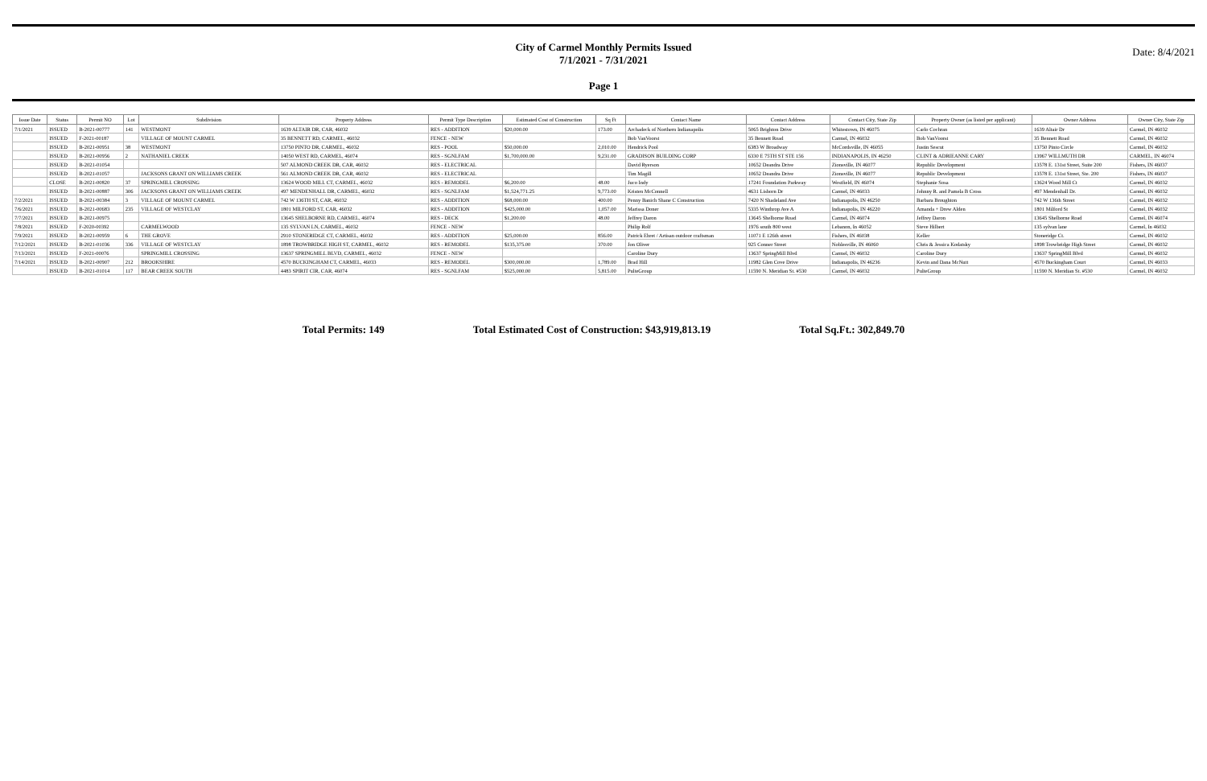City of Carmel Monthly Permits Issued
7/1/2021 - 7/31/2021
Page 1
Date: 8/4/2021
| Issue Date | Status | Permit NO | Lot | Subdivision | Property Address | Permit Type Description | Estimated Cost of Construction | Sq Ft | Contact Name | Contact Address | Contact City, State Zip | Property Owner (as listed per applicant) | Owner Address | Owner City, State Zip |
| --- | --- | --- | --- | --- | --- | --- | --- | --- | --- | --- | --- | --- | --- | --- |
| 7/1/2021 | ISSUED | B-2021-00777 | 141 | WESTMONT | 1639 ALTAIR DR, CAR, 46032 | RES - ADDITION | $20,000.00 | 173.00 | Archadeck of Northern Indianapolis | 5065 Brighton Drive | Whitestown, IN 46075 | Carlo Cochran | 1639 Altair Dr | Carmel, IN 46032 |
| | ISSUED | F-2021-00187 | | VILLAGE OF MOUNT CARMEL | 35 BENNETT RD, CARMEL, 46032 | FENCE - NEW | | | Bob VanVoorst | 35 Bennett Road | Carmel, IN 46032 | Bob VanVoorst | 35 Bennett Road | Carmel, IN 46032 |
| | ISSUED | B-2021-00951 | 38 | WESTMONT | 13750 PINTO DR, CARMEL, 46032 | RES - POOL | $50,000.00 | 2,010.00 | Hendrick Pool | 6383 W Broadway | McCordsville, IN 46055 | Justin Sescut | 13750 Pinto Circle | Carmel, IN 46032 |
| | ISSUED | B-2021-00956 | 2 | NATHANIEL CREEK | 14050 WEST RD, CARMEL, 46074 | RES - SGNLFAM | $1,700,000.00 | 9,231.00 | GRADISON BUILDING CORP | 6330 E 75TH ST STE 156 | INDIANAPOLIS, IN 46250 | CLINT & ADRIEANNE CARY | 13967 WILLMUTH DR | CARMEL, IN 46074 |
| | ISSUED | B-2021-01054 | | | 507 ALMOND CREEK DR, CAR, 46032 | RES - ELECTRICAL | | | David Ryerson | 10652 Deandra Drive | Zionsville, IN 46077 | Republic Development | 13578 E. 131st Street, Suite 200 | Fishers, IN 46037 |
| | ISSUED | B-2021-01057 | | JACKSONS GRANT ON WILLIAMS CREEK | 561 ALMOND CREEK DR, CAR, 46032 | RES - ELECTRICAL | | | Tim Magill | 10652 Deandra Drive | Zionsville, IN 46077 | Republic Development | 13578 E. 131st Street, Ste. 200 | Fishers, IN 46037 |
| | CLOSE | B-2021-00820 | 37 | SPRINGMILL CROSSING | 13624 WOOD MILL CT, CARMEL, 46032 | RES - REMODEL | $6,200.00 | 48.00 | Juco Indy | 17241 Foundation Parkway | Westfield, IN 46074 | Stephanie Sosa | 13624 Wood Mill Ct | Carmel, IN 46032 |
| | ISSUED | B-2021-00887 | 306 | JACKSONS GRANT ON WILLIAMS CREEK | 497 MENDENHALL DR, CARMEL, 46032 | RES - SGNLFAM | $1,524,771.25 | 9,773.00 | Kristen McConnell | 4631 Lisborn Dr | Carmel, IN 46033 | Johnny R. and Pamela B Cross | 497 Mendenhall Dr. | Carmel, IN 46032 |
| 7/2/2021 | ISSUED | B-2021-00384 | 3 | VILLAGE OF MOUNT CARMEL | 742 W 136TH ST, CAR, 46032 | RES - ADDITION | $68,000.00 | 400.00 | Penny Banich Shane C Construction | 7420 N Shadeland Ave | Indianapolis, IN 46250 | Barbara Broughton | 742 W 136th Street | Carmel, IN 46032 |
| 7/6/2021 | ISSUED | B-2021-00683 | 235 | VILLAGE OF WESTCLAY | 1801 MILFORD ST, CAR, 46032 | RES - ADDITION | $425,000.00 | 1,057.00 | Marissa Doner | 5335 Winthrop Ave A | Indianapolis, IN 46220 | Amanda + Drew Alden | 1801 Milford St | Carmel, IN 46032 |
| 7/7/2021 | ISSUED | B-2021-00975 | | | 13645 SHELBORNE RD, CARMEL, 46074 | RES - DECK | $1,200.00 | 48.00 | Jeffrey Daron | 13645 Shelborne Road | Carmel, IN 46074 | Jeffrey Daron | 13645 Shelborne Road | Carmel, IN 46074 |
| 7/8/2021 | ISSUED | F-2020-00392 | | CARMELWOOD | 135 SYLVAN LN, CARMEL, 46032 | FENCE - NEW | | | Philip Rolf | 1976 south 800 west | Lebanon, In 46052 | Steve Hilbert | 135 sylvan lane | Carmel, In 46032 |
| 7/9/2021 | ISSUED | B-2021-00959 | 6 | THE GROVE | 2910 STONERIDGE CT, CARMEL, 46032 | RES - ADDITION | $25,000.00 | 856.00 | Patrick Ehret / Artisan outdoor craftsman | 11071 E 126th street | Fishers, IN 46038 | Keller | Stoneridge Ct. | Carmel, IN 46032 |
| 7/12/2021 | ISSUED | B-2021-01036 | 336 | VILLAGE OF WESTCLAY | 1898 TROWBRIDGE HIGH ST, CARMEL, 46032 | RES - REMODEL | $135,375.00 | 370.00 | Jon Oliver | 925 Conner Street | Noblesville, IN 46060 | Chris & Jessica Kodatsky | 1898 Trowbridge High Street | Carmel, IN 46032 |
| 7/13/2021 | ISSUED | F-2021-00076 | | SPRINGMILL CROSSING | 13637 SPRINGMILL BLVD, CARMEL, 46032 | FENCE - NEW | | | Caroline Dury | 13637 SpringMill Blvd | Carmel, IN 46032 | Caroline Dury | 13637 SpringMill Blvd | Carmel, IN 46032 |
| 7/14/2021 | ISSUED | B-2021-00907 | 212 | BROOKSHIRE | 4570 BUCKINGHAM CT, CARMEL, 46033 | RES - REMODEL | $300,000.00 | 1,789.00 | Brad Hill | 11982 Glen Cove Drive | Indianapolis, IN 46236 | Kevin and Dana McNutt | 4570 Buckingham Court | Carmel, IN 46033 |
| | ISSUED | B-2021-01014 | 117 | BEAR CREEK SOUTH | 4483 SPIRIT CIR, CAR, 46074 | RES - SGNLFAM | $525,000.00 | 5,815.00 | PulteGroup | 11590 N. Meridian St. #530 | Carmel, IN 46032 | PulteGroup | 11590 N. Meridian St. #530 | Carmel, IN 46032 |
Total Permits: 149 Total Estimated Cost of Construction: $43,919,813.19 Total Sq.Ft.: 302,849.70